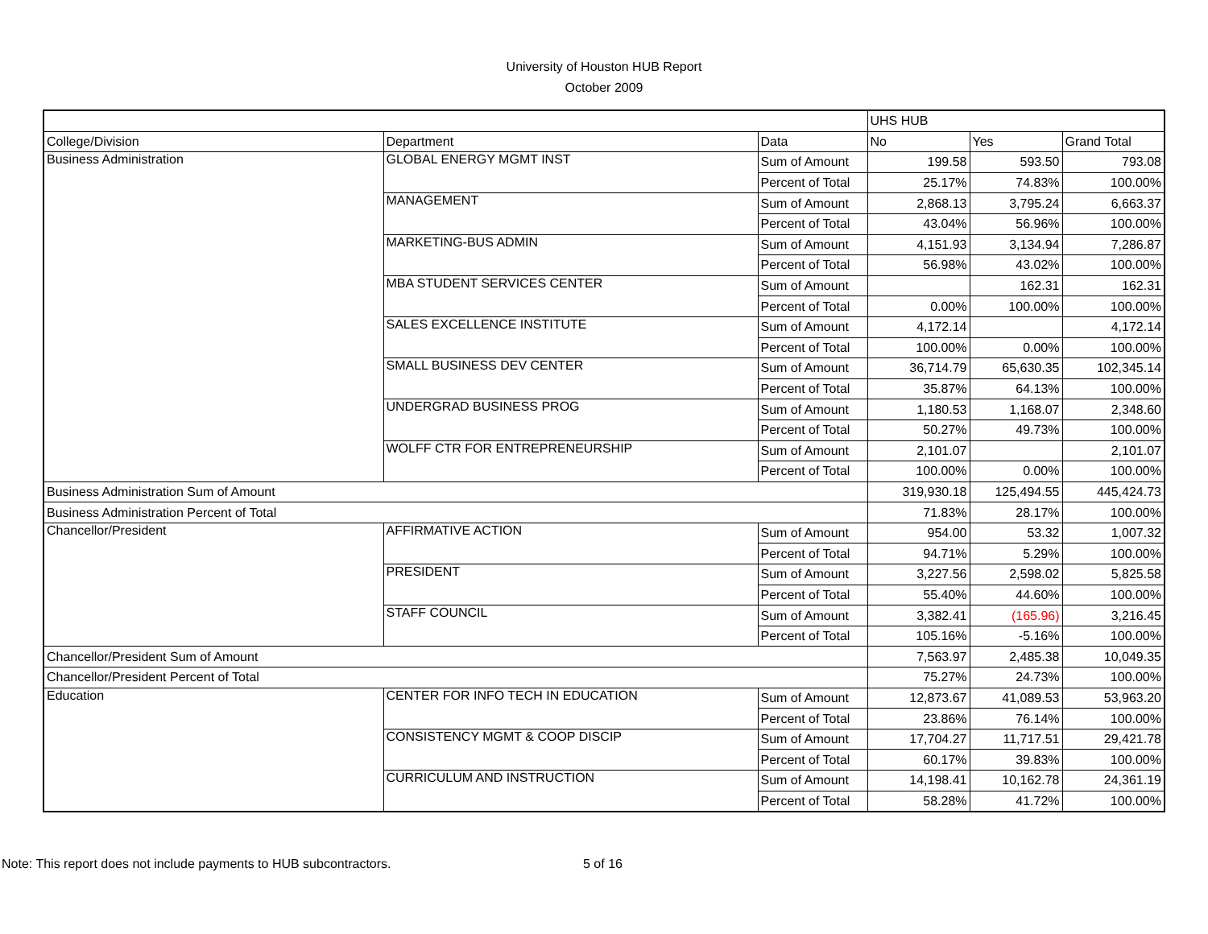University of Houston HUB Report
October 2009
| | | | UHS HUB | | |
| College/Division | Department | Data | No | Yes | Grand Total |
| Business Administration | GLOBAL ENERGY MGMT INST | Sum of Amount | 199.58 | 593.50 | 793.08 |
| | | Percent of Total | 25.17% | 74.83% | 100.00% |
| | MANAGEMENT | Sum of Amount | 2,868.13 | 3,795.24 | 6,663.37 |
| | | Percent of Total | 43.04% | 56.96% | 100.00% |
| | MARKETING-BUS ADMIN | Sum of Amount | 4,151.93 | 3,134.94 | 7,286.87 |
| | | Percent of Total | 56.98% | 43.02% | 100.00% |
| | MBA STUDENT SERVICES CENTER | Sum of Amount | | 162.31 | 162.31 |
| | | Percent of Total | 0.00% | 100.00% | 100.00% |
| | SALES EXCELLENCE INSTITUTE | Sum of Amount | 4,172.14 | | 4,172.14 |
| | | Percent of Total | 100.00% | 0.00% | 100.00% |
| | SMALL BUSINESS DEV CENTER | Sum of Amount | 36,714.79 | 65,630.35 | 102,345.14 |
| | | Percent of Total | 35.87% | 64.13% | 100.00% |
| | UNDERGRAD BUSINESS PROG | Sum of Amount | 1,180.53 | 1,168.07 | 2,348.60 |
| | | Percent of Total | 50.27% | 49.73% | 100.00% |
| | WOLFF CTR FOR ENTREPRENEURSHIP | Sum of Amount | 2,101.07 | | 2,101.07 |
| | | Percent of Total | 100.00% | 0.00% | 100.00% |
| Business Administration Sum of Amount | | | 319,930.18 | 125,494.55 | 445,424.73 |
| Business Administration Percent of Total | | | 71.83% | 28.17% | 100.00% |
| Chancellor/President | AFFIRMATIVE ACTION | Sum of Amount | 954.00 | 53.32 | 1,007.32 |
| | | Percent of Total | 94.71% | 5.29% | 100.00% |
| | PRESIDENT | Sum of Amount | 3,227.56 | 2,598.02 | 5,825.58 |
| | | Percent of Total | 55.40% | 44.60% | 100.00% |
| | STAFF COUNCIL | Sum of Amount | 3,382.41 | (165.96) | 3,216.45 |
| | | Percent of Total | 105.16% | -5.16% | 100.00% |
| Chancellor/President Sum of Amount | | | 7,563.97 | 2,485.38 | 10,049.35 |
| Chancellor/President Percent of Total | | | 75.27% | 24.73% | 100.00% |
| Education | CENTER FOR INFO TECH IN EDUCATION | Sum of Amount | 12,873.67 | 41,089.53 | 53,963.20 |
| | | Percent of Total | 23.86% | 76.14% | 100.00% |
| | CONSISTENCY MGMT & COOP DISCIP | Sum of Amount | 17,704.27 | 11,717.51 | 29,421.78 |
| | | Percent of Total | 60.17% | 39.83% | 100.00% |
| | CURRICULUM AND INSTRUCTION | Sum of Amount | 14,198.41 | 10,162.78 | 24,361.19 |
| | | Percent of Total | 58.28% | 41.72% | 100.00% |
Note: This report does not include payments to HUB subcontractors. 5 of 16